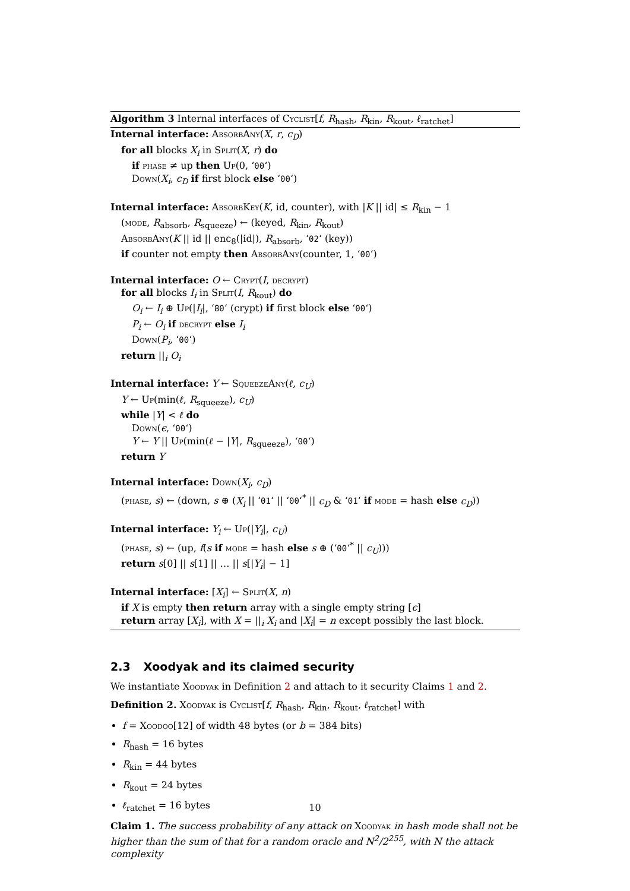Algorithm 3 Internal interfaces of Cyclist[f, R<sub>hash</sub>, R<sub>kin</sub>, R<sub>kout</sub>, ℓ<sub>ratchet</sub>]
Internal interface: AbsorbAny(X, r, c<sub>D</sub>)
for all blocks X<sub>i</sub> in Split(X, r) do
if phase ≠ up then Up(0, ‘00‘)
Down(X<sub>i</sub>, c<sub>D</sub> if first block else ‘00‘)
Internal interface: AbsorbKey(K, id, counter), with |K || id| ≤ R<sub>kin</sub> − 1
(mode, R<sub>absorb</sub>, R<sub>squeeze</sub>) ← (keyed, R<sub>kin</sub>, R<sub>kout</sub>)
AbsorbAny(K || id || enc<sub>8</sub>(|id|), R<sub>absorb</sub>, ‘02‘ (key))
if counter not empty then AbsorbAny(counter, 1, ‘00‘)
Internal interface: O ← Crypt(I, decrypt)
for all blocks I<sub>i</sub> in Split(I, R<sub>kout</sub>) do
O<sub>i</sub> ← I<sub>i</sub> ⊕ Up(|I<sub>i</sub>|, ‘80‘ (crypt) if first block else ‘00‘)
P<sub>i</sub> ← O<sub>i</sub> if decrypt else I<sub>i</sub>
Down(P<sub>i</sub>, ‘00‘)
return ||<sub>i</sub> O<sub>i</sub>
Internal interface: Y ← SqueezeAny(ℓ, c<sub>U</sub>)
Y ← Up(min(ℓ, R<sub>squeeze</sub>), c<sub>U</sub>)
while |Y| < ℓ do
Down(ϵ, ‘00‘)
Y ← Y || Up(min(ℓ − |Y|, R<sub>squeeze</sub>), ‘00‘)
return Y
Internal interface: Down(X<sub>i</sub>, c<sub>D</sub>)
(phase, s) ← (down, s ⊕ (X<sub>i</sub> || ‘01‘ || ‘00‘<sup>*</sup> || c<sub>D</sub> & ‘01‘ if mode = hash else c<sub>D</sub>))
Internal interface: Y<sub>i</sub> ← Up(|Y<sub>i</sub>|, c<sub>U</sub>)
(phase, s) ← (up, f(s if mode = hash else s ⊕ (‘00‘<sup>*</sup> || c<sub>U</sub>)))
return s[0] || s[1] || … || s[|Y<sub>i</sub>| − 1]
Internal interface: [X<sub>i</sub>] ← Split(X, n)
if X is empty then return array with a single empty string [ϵ]
return array [X<sub>i</sub>], with X = ||<sub>i</sub> X<sub>i</sub> and |X<sub>i</sub>| = n except possibly the last block.
2.3 Xoodyak and its claimed security
We instantiate Xoodyak in Definition 2 and attach to it security Claims 1 and 2.
Definition 2. Xoodyak is Cyclist[f, R<sub>hash</sub>, R<sub>kin</sub>, R<sub>kout</sub>, ℓ<sub>ratchet</sub>] with
f = Xoodoo[12] of width 48 bytes (or b = 384 bits)
R<sub>hash</sub> = 16 bytes
R<sub>kin</sub> = 44 bytes
R<sub>kout</sub> = 24 bytes
ℓ<sub>ratchet</sub> = 16 bytes
Claim 1. The success probability of any attack on Xoodyak in hash mode shall not be higher than the sum of that for a random oracle and N<sup>2</sup>/2<sup>255</sup>, with N the attack complexity
10